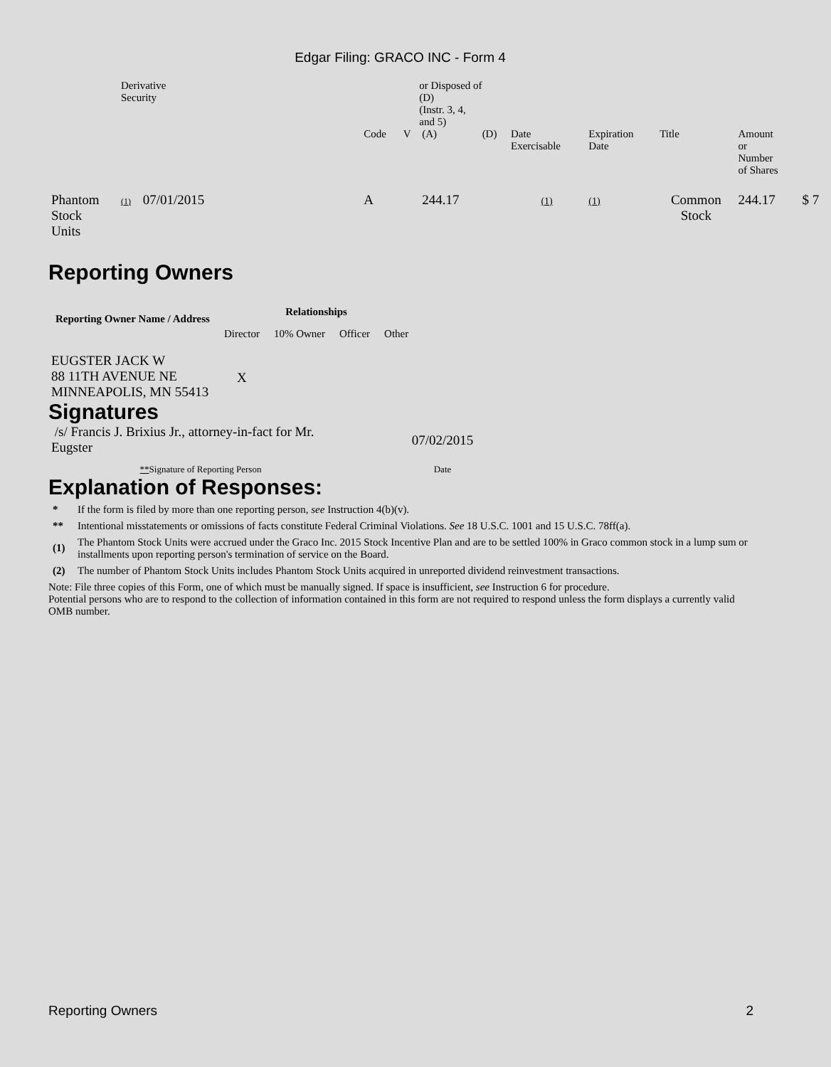Edgar Filing: GRACO INC - Form 4
| | Derivative Security | | | | | or Disposed of (D) (Instr. 3, 4, and 5) | | | | | | |
| | | | | Code | V | (A) | (D) | Date Exercisable | Expiration Date | Title | Amount or Number of Shares | |
| Phantom Stock Units | (1) | 07/01/2015 | | A | | 244.17 | | (1) | (1) | Common Stock | 244.17 | $ 7 |
Reporting Owners
| Reporting Owner Name / Address | Relationships | | | |
| --- | --- | --- | --- | --- |
| | Director | 10% Owner | Officer | Other |
| EUGSTER JACK W 88 11TH AVENUE NE MINNEAPOLIS, MN 55413 | X | | | |
Signatures
| /s/ Francis J. Brixius Jr., attorney-in-fact for Mr. Eugster | 07/02/2015 |
| ** Signature of Reporting Person | Date |
Explanation of Responses:
* If the form is filed by more than one reporting person, see Instruction 4(b)(v).
** Intentional misstatements or omissions of facts constitute Federal Criminal Violations. See 18 U.S.C. 1001 and 15 U.S.C. 78ff(a).
(1) The Phantom Stock Units were accrued under the Graco Inc. 2015 Stock Incentive Plan and are to be settled 100% in Graco common stock in a lump sum or installments upon reporting person's termination of service on the Board.
(2) The number of Phantom Stock Units includes Phantom Stock Units acquired in unreported dividend reinvestment transactions.
Note: File three copies of this Form, one of which must be manually signed. If space is insufficient, see Instruction 6 for procedure.
Potential persons who are to respond to the collection of information contained in this form are not required to respond unless the form displays a currently valid OMB number.
Reporting Owners 2